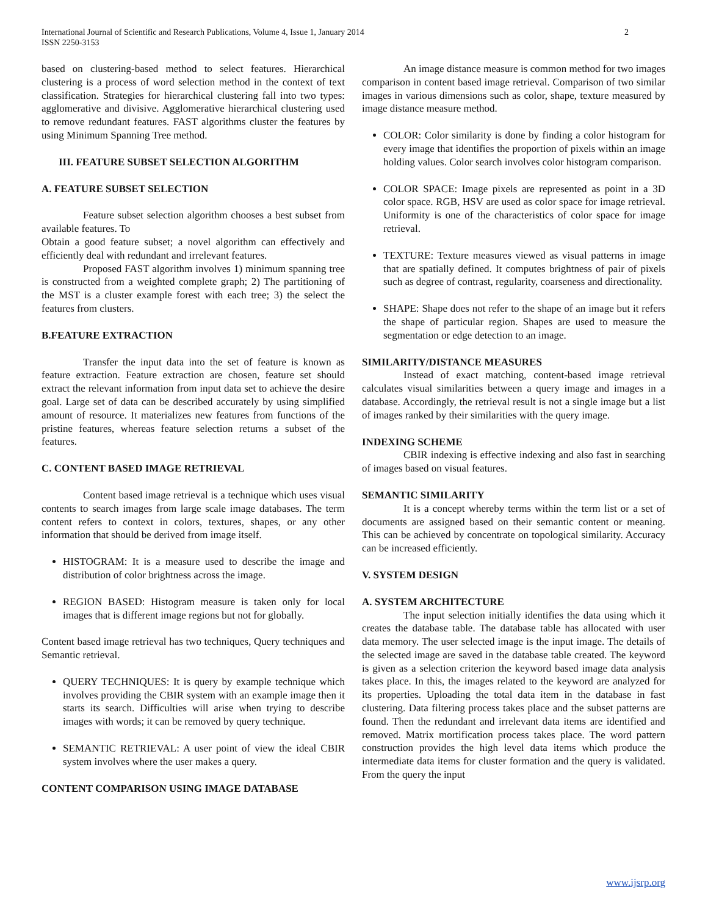International Journal of Scientific and Research Publications, Volume 4, Issue 1, January 2014
ISSN 2250-3153
2
based on clustering-based method to select features. Hierarchical clustering is a process of word selection method in the context of text classification. Strategies for hierarchical clustering fall into two types: agglomerative and divisive. Agglomerative hierarchical clustering used to remove redundant features. FAST algorithms cluster the features by using Minimum Spanning Tree method.
III. FEATURE SUBSET SELECTION ALGORITHM
A. FEATURE SUBSET SELECTION
Feature subset selection algorithm chooses a best subset from available features. To
Obtain a good feature subset; a novel algorithm can effectively and efficiently deal with redundant and irrelevant features.
Proposed FAST algorithm involves 1) minimum spanning tree is constructed from a weighted complete graph; 2) The partitioning of the MST is a cluster example forest with each tree; 3) the select the features from clusters.
B.FEATURE EXTRACTION
Transfer the input data into the set of feature is known as feature extraction. Feature extraction are chosen, feature set should extract the relevant information from input data set to achieve the desire goal. Large set of data can be described accurately by using simplified amount of resource. It materializes new features from functions of the pristine features, whereas feature selection returns a subset of the features.
C. CONTENT BASED IMAGE RETRIEVAL
Content based image retrieval is a technique which uses visual contents to search images from large scale image databases. The term content refers to context in colors, textures, shapes, or any other information that should be derived from image itself.
HISTOGRAM: It is a measure used to describe the image and distribution of color brightness across the image.
REGION BASED: Histogram measure is taken only for local images that is different image regions but not for globally.
Content based image retrieval has two techniques, Query techniques and Semantic retrieval.
QUERY TECHNIQUES: It is query by example technique which involves providing the CBIR system with an example image then it starts its search. Difficulties will arise when trying to describe images with words; it can be removed by query technique.
SEMANTIC RETRIEVAL: A user point of view the ideal CBIR system involves where the user makes a query.
CONTENT COMPARISON USING IMAGE DATABASE
An image distance measure is common method for two images comparison in content based image retrieval. Comparison of two similar images in various dimensions such as color, shape, texture measured by image distance measure method.
COLOR: Color similarity is done by finding a color histogram for every image that identifies the proportion of pixels within an image holding values. Color search involves color histogram comparison.
COLOR SPACE: Image pixels are represented as point in a 3D color space. RGB, HSV are used as color space for image retrieval. Uniformity is one of the characteristics of color space for image retrieval.
TEXTURE: Texture measures viewed as visual patterns in image that are spatially defined. It computes brightness of pair of pixels such as degree of contrast, regularity, coarseness and directionality.
SHAPE: Shape does not refer to the shape of an image but it refers the shape of particular region. Shapes are used to measure the segmentation or edge detection to an image.
SIMILARITY/DISTANCE MEASURES
Instead of exact matching, content-based image retrieval calculates visual similarities between a query image and images in a database. Accordingly, the retrieval result is not a single image but a list of images ranked by their similarities with the query image.
INDEXING SCHEME
CBIR indexing is effective indexing and also fast in searching of images based on visual features.
SEMANTIC SIMILARITY
It is a concept whereby terms within the term list or a set of documents are assigned based on their semantic content or meaning. This can be achieved by concentrate on topological similarity. Accuracy can be increased efficiently.
V. SYSTEM DESIGN
A. SYSTEM ARCHITECTURE
The input selection initially identifies the data using which it creates the database table. The database table has allocated with user data memory. The user selected image is the input image. The details of the selected image are saved in the database table created. The keyword is given as a selection criterion the keyword based image data analysis takes place. In this, the images related to the keyword are analyzed for its properties. Uploading the total data item in the database in fast clustering. Data filtering process takes place and the subset patterns are found. Then the redundant and irrelevant data items are identified and removed. Matrix mortification process takes place. The word pattern construction provides the high level data items which produce the intermediate data items for cluster formation and the query is validated. From the query the input
www.ijsrp.org